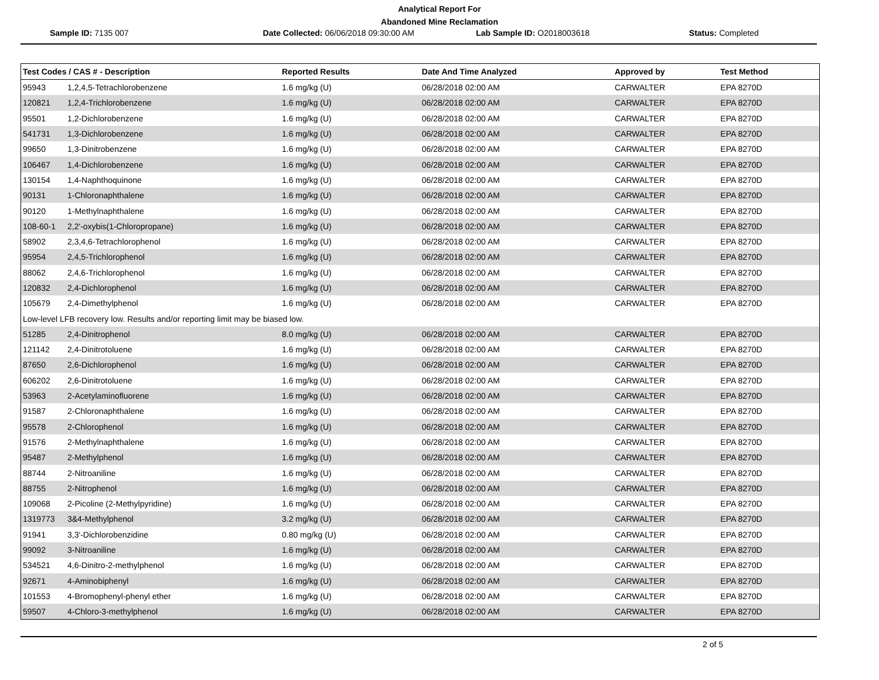Analytical Report For
Abandoned Mine Reclamation
Sample ID: 7135 007 Date Collected: 06/06/2018 09:30:00 AM
Lab Sample ID: O2018003618 Status: Completed
| Test Codes / CAS # - Description | | Reported Results | Date And Time Analyzed | Approved by | Test Method |
| --- | --- | --- | --- | --- | --- |
| 95943 | 1,2,4,5-Tetrachlorobenzene | 1.6 mg/kg (U) | 06/28/2018 02:00 AM | CARWALTER | EPA 8270D |
| 120821 | 1,2,4-Trichlorobenzene | 1.6 mg/kg (U) | 06/28/2018 02:00 AM | CARWALTER | EPA 8270D |
| 95501 | 1,2-Dichlorobenzene | 1.6 mg/kg (U) | 06/28/2018 02:00 AM | CARWALTER | EPA 8270D |
| 541731 | 1,3-Dichlorobenzene | 1.6 mg/kg (U) | 06/28/2018 02:00 AM | CARWALTER | EPA 8270D |
| 99650 | 1,3-Dinitrobenzene | 1.6 mg/kg (U) | 06/28/2018 02:00 AM | CARWALTER | EPA 8270D |
| 106467 | 1,4-Dichlorobenzene | 1.6 mg/kg (U) | 06/28/2018 02:00 AM | CARWALTER | EPA 8270D |
| 130154 | 1,4-Naphthoquinone | 1.6 mg/kg (U) | 06/28/2018 02:00 AM | CARWALTER | EPA 8270D |
| 90131 | 1-Chloronaphthalene | 1.6 mg/kg (U) | 06/28/2018 02:00 AM | CARWALTER | EPA 8270D |
| 90120 | 1-Methylnaphthalene | 1.6 mg/kg (U) | 06/28/2018 02:00 AM | CARWALTER | EPA 8270D |
| 108-60-1 | 2,2'-oxybis(1-Chloropropane) | 1.6 mg/kg (U) | 06/28/2018 02:00 AM | CARWALTER | EPA 8270D |
| 58902 | 2,3,4,6-Tetrachlorophenol | 1.6 mg/kg (U) | 06/28/2018 02:00 AM | CARWALTER | EPA 8270D |
| 95954 | 2,4,5-Trichlorophenol | 1.6 mg/kg (U) | 06/28/2018 02:00 AM | CARWALTER | EPA 8270D |
| 88062 | 2,4,6-Trichlorophenol | 1.6 mg/kg (U) | 06/28/2018 02:00 AM | CARWALTER | EPA 8270D |
| 120832 | 2,4-Dichlorophenol | 1.6 mg/kg (U) | 06/28/2018 02:00 AM | CARWALTER | EPA 8270D |
| 105679 | 2,4-Dimethylphenol | 1.6 mg/kg (U) | 06/28/2018 02:00 AM | CARWALTER | EPA 8270D |
| Low-level LFB recovery low. Results and/or reporting limit may be biased low. | | | | | |
| 51285 | 2,4-Dinitrophenol | 8.0 mg/kg (U) | 06/28/2018 02:00 AM | CARWALTER | EPA 8270D |
| 121142 | 2,4-Dinitrotoluene | 1.6 mg/kg (U) | 06/28/2018 02:00 AM | CARWALTER | EPA 8270D |
| 87650 | 2,6-Dichlorophenol | 1.6 mg/kg (U) | 06/28/2018 02:00 AM | CARWALTER | EPA 8270D |
| 606202 | 2,6-Dinitrotoluene | 1.6 mg/kg (U) | 06/28/2018 02:00 AM | CARWALTER | EPA 8270D |
| 53963 | 2-Acetylaminofluorene | 1.6 mg/kg (U) | 06/28/2018 02:00 AM | CARWALTER | EPA 8270D |
| 91587 | 2-Chloronaphthalene | 1.6 mg/kg (U) | 06/28/2018 02:00 AM | CARWALTER | EPA 8270D |
| 95578 | 2-Chlorophenol | 1.6 mg/kg (U) | 06/28/2018 02:00 AM | CARWALTER | EPA 8270D |
| 91576 | 2-Methylnaphthalene | 1.6 mg/kg (U) | 06/28/2018 02:00 AM | CARWALTER | EPA 8270D |
| 95487 | 2-Methylphenol | 1.6 mg/kg (U) | 06/28/2018 02:00 AM | CARWALTER | EPA 8270D |
| 88744 | 2-Nitroaniline | 1.6 mg/kg (U) | 06/28/2018 02:00 AM | CARWALTER | EPA 8270D |
| 88755 | 2-Nitrophenol | 1.6 mg/kg (U) | 06/28/2018 02:00 AM | CARWALTER | EPA 8270D |
| 109068 | 2-Picoline (2-Methylpyridine) | 1.6 mg/kg (U) | 06/28/2018 02:00 AM | CARWALTER | EPA 8270D |
| 1319773 | 3&4-Methylphenol | 3.2 mg/kg (U) | 06/28/2018 02:00 AM | CARWALTER | EPA 8270D |
| 91941 | 3,3'-Dichlorobenzidine | 0.80 mg/kg (U) | 06/28/2018 02:00 AM | CARWALTER | EPA 8270D |
| 99092 | 3-Nitroaniline | 1.6 mg/kg (U) | 06/28/2018 02:00 AM | CARWALTER | EPA 8270D |
| 534521 | 4,6-Dinitro-2-methylphenol | 1.6 mg/kg (U) | 06/28/2018 02:00 AM | CARWALTER | EPA 8270D |
| 92671 | 4-Aminobiphenyl | 1.6 mg/kg (U) | 06/28/2018 02:00 AM | CARWALTER | EPA 8270D |
| 101553 | 4-Bromophenyl-phenyl ether | 1.6 mg/kg (U) | 06/28/2018 02:00 AM | CARWALTER | EPA 8270D |
| 59507 | 4-Chloro-3-methylphenol | 1.6 mg/kg (U) | 06/28/2018 02:00 AM | CARWALTER | EPA 8270D |
2 of 5